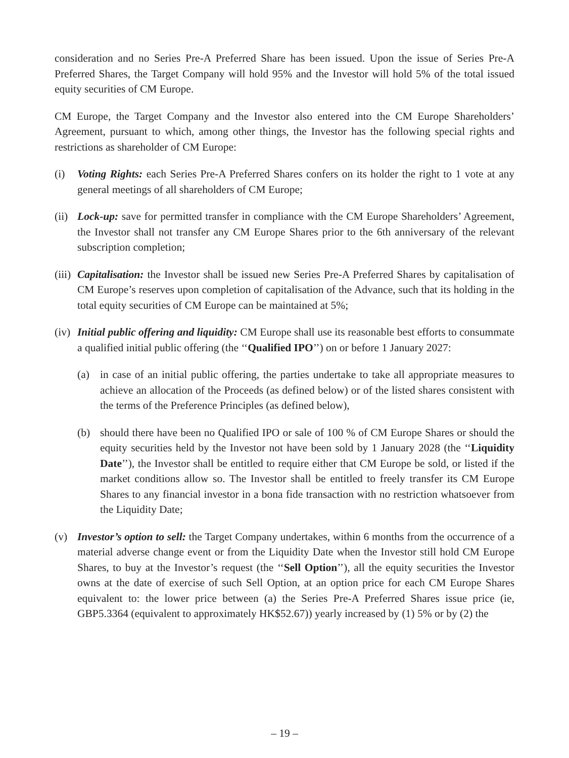consideration and no Series Pre-A Preferred Share has been issued. Upon the issue of Series Pre-A Preferred Shares, the Target Company will hold 95% and the Investor will hold 5% of the total issued equity securities of CM Europe.
CM Europe, the Target Company and the Investor also entered into the CM Europe Shareholders’ Agreement, pursuant to which, among other things, the Investor has the following special rights and restrictions as shareholder of CM Europe:
(i) Voting Rights: each Series Pre-A Preferred Shares confers on its holder the right to 1 vote at any general meetings of all shareholders of CM Europe;
(ii)
Lock-up: save for permitted transfer in compliance with the CM Europe Shareholders’ Agreement, the Investor shall not transfer any CM Europe Shares prior to the 6th anniversary of the relevant subscription completion;
(iii)
Capitalisation: the Investor shall be issued new Series Pre-A Preferred Shares by capitalisation of CM Europe’s reserves upon completion of capitalisation of the Advance, such that its holding in the total equity securities of CM Europe can be maintained at 5%;
(iv)
Initial public offering and liquidity: CM Europe shall use its reasonable best efforts to consummate a qualified initial public offering (the ‘‘Qualified IPO’’) on or before 1 January 2027:
(a) in case of an initial public offering, the parties undertake to take all appropriate measures to achieve an allocation of the Proceeds (as defined below) or of the listed shares consistent with the terms of the Preference Principles (as defined below),
(b) should there have been no Qualified IPO or sale of 100 % of CM Europe Shares or should the equity securities held by the Investor not have been sold by 1 January 2028 (the ‘‘Liquidity Date’’), the Investor shall be entitled to require either that CM Europe be sold, or listed if the market conditions allow so. The Investor shall be entitled to freely transfer its CM Europe Shares to any financial investor in a bona fide transaction with no restriction whatsoever from the Liquidity Date;
(v) Investor’s option to sell: the Target Company undertakes, within 6 months from the occurrence of a material adverse change event or from the Liquidity Date when the Investor still hold CM Europe Shares, to buy at the Investor’s request (the ‘‘Sell Option’’), all the equity securities the Investor owns at the date of exercise of such Sell Option, at an option price for each CM Europe Shares equivalent to: the lower price between (a) the Series Pre-A Preferred Shares issue price (ie, GBP5.3364 (equivalent to approximately HK$52.67)) yearly increased by (1) 5% or by (2) the
– 19 –